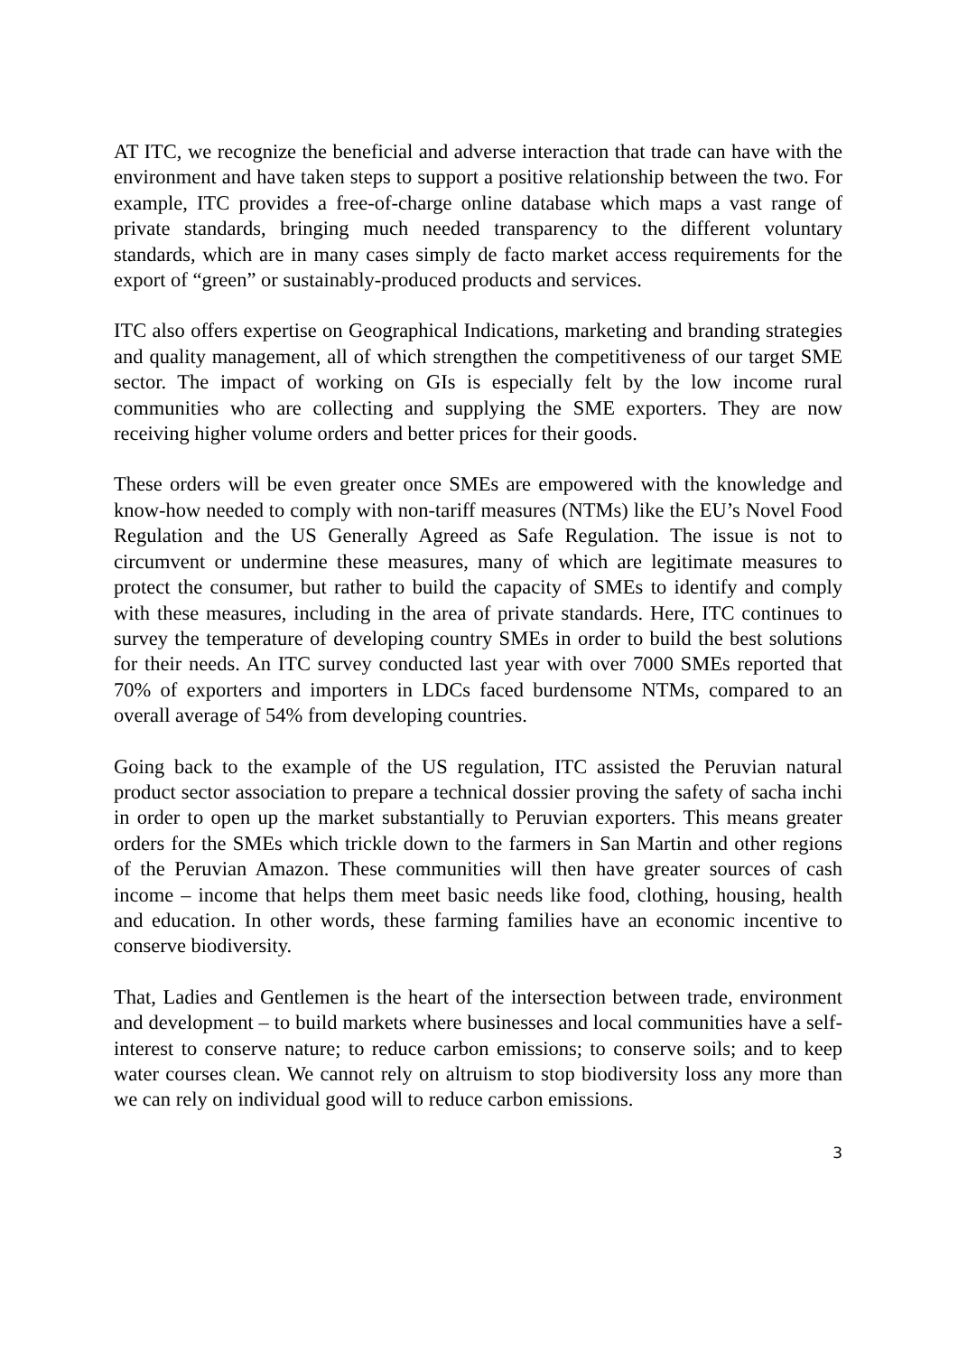AT ITC, we recognize the beneficial and adverse interaction that trade can have with the environment and have taken steps to support a positive relationship between the two. For example, ITC provides a free-of-charge online database which maps a vast range of private standards, bringing much needed transparency to the different voluntary standards, which are in many cases simply de facto market access requirements for the export of “green” or sustainably-produced products and services.
ITC also offers expertise on Geographical Indications, marketing and branding strategies and quality management, all of which strengthen the competitiveness of our target SME sector. The impact of working on GIs is especially felt by the low income rural communities who are collecting and supplying the SME exporters. They are now receiving higher volume orders and better prices for their goods.
These orders will be even greater once SMEs are empowered with the knowledge and know-how needed to comply with non-tariff measures (NTMs) like the EU’s Novel Food Regulation and the US Generally Agreed as Safe Regulation. The issue is not to circumvent or undermine these measures, many of which are legitimate measures to protect the consumer, but rather to build the capacity of SMEs to identify and comply with these measures, including in the area of private standards. Here, ITC continues to survey the temperature of developing country SMEs in order to build the best solutions for their needs. An ITC survey conducted last year with over 7000 SMEs reported that 70% of exporters and importers in LDCs faced burdensome NTMs, compared to an overall average of 54% from developing countries.
Going back to the example of the US regulation, ITC assisted the Peruvian natural product sector association to prepare a technical dossier proving the safety of sacha inchi in order to open up the market substantially to Peruvian exporters. This means greater orders for the SMEs which trickle down to the farmers in San Martin and other regions of the Peruvian Amazon. These communities will then have greater sources of cash income – income that helps them meet basic needs like food, clothing, housing, health and education. In other words, these farming families have an economic incentive to conserve biodiversity.
That, Ladies and Gentlemen is the heart of the intersection between trade, environment and development – to build markets where businesses and local communities have a self-interest to conserve nature; to reduce carbon emissions; to conserve soils; and to keep water courses clean. We cannot rely on altruism to stop biodiversity loss any more than we can rely on individual good will to reduce carbon emissions.
3